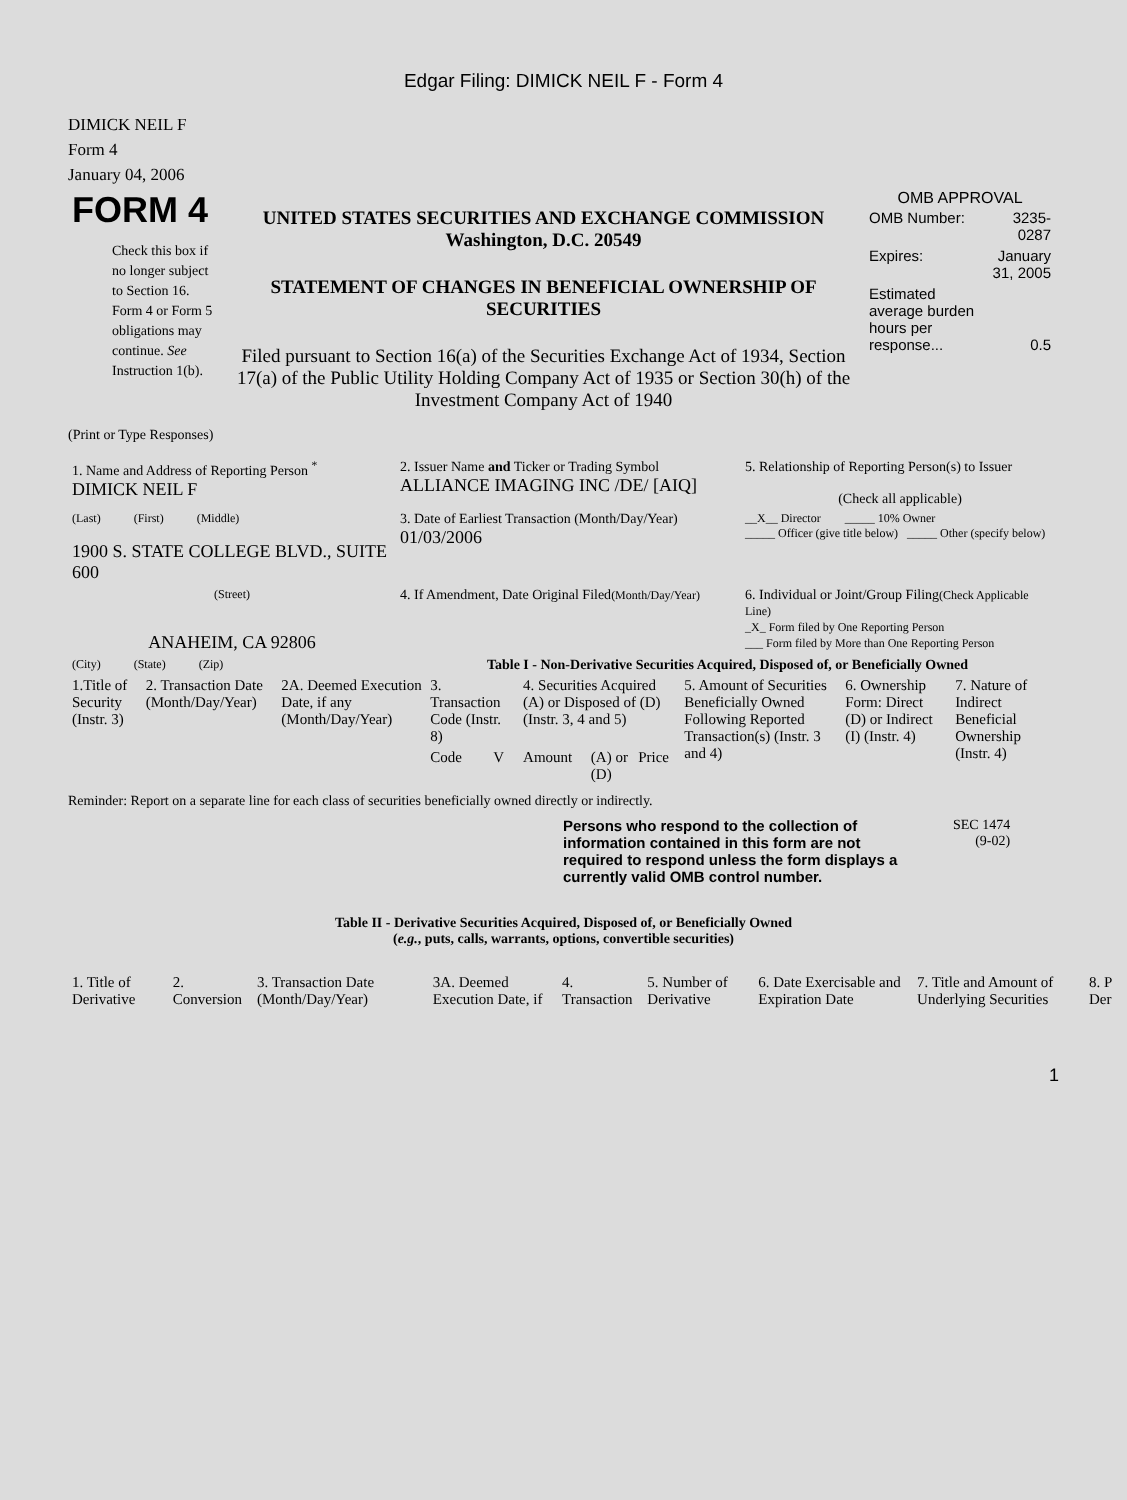Edgar Filing: DIMICK NEIL F - Form 4
DIMICK NEIL F
Form 4
January 04, 2006
| FORM 4 Check this box if no longer subject to Section 16. Form 4 or Form 5 obligations may continue. See Instruction 1(b). | UNITED STATES SECURITIES AND EXCHANGE COMMISSION Washington, D.C. 20549 STATEMENT OF CHANGES IN BENEFICIAL OWNERSHIP OF SECURITIES Filed pursuant to Section 16(a) of the Securities Exchange Act of 1934, Section 17(a) of the Public Utility Holding Company Act of 1935 or Section 30(h) of the Investment Company Act of 1940 | OMB APPROVAL / OMB Number: / 3235-0287 / / Expires: / January 31, 2005 / / Estimated average burden hours per response... / 0.5 / |
(Print or Type Responses)
| 1. Name and Address of Reporting Person <sup>*</sup> DIMICK NEIL F | 2. Issuer Name and Ticker or Trading Symbol ALLIANCE IMAGING INC /DE/ [AIQ] | 5. Relationship of Reporting Person(s) to Issuer (Check all applicable) |
| (Last) (First) (Middle) 1900 S. STATE COLLEGE BLVD., SUITE 600 | 3. Date of Earliest Transaction (Month/Day/Year) 01/03/2006 | __X__ Director _____ 10% Owner _____ Officer (give title below) _____ Other (specify below) |
| (Street) ANAHEIM, CA 92806 | 4. If Amendment, Date Original Filed (Month/Day/Year) | 6. Individual or Joint/Group Filing (Check Applicable Line) _X_ Form filed by One Reporting Person ___ Form filed by More than One Reporting Person |
| (City) (State) (Zip) | Table I - Non-Derivative Securities Acquired, Disposed of, or Beneficially Owned | |
| 1.Title of Security (Instr. 3) | 2. Transaction Date (Month/Day/Year) | 2A. Deemed Execution Date, if any (Month/Day/Year) | 3. Transaction Code (Instr. 8) | | 4. Securities Acquired (A) or Disposed of (D) (Instr. 3, 4 and 5) | | | 5. Amount of Securities Beneficially Owned Following Reported Transaction(s) (Instr. 3 and 4) | 6. Ownership Form: Direct (D) or Indirect (I) (Instr. 4) | 7. Nature of Indirect Beneficial Ownership (Instr. 4) |
| --- | --- | --- | --- | --- | --- | --- | --- | --- | --- | --- |
| | | | Code | V | Amount | (A) or (D) | Price | | | |
Reminder: Report on a separate line for each class of securities beneficially owned directly or indirectly.
Persons who respond to the collection of information contained in this form are not required to respond unless the form displays a currently valid OMB control number.
SEC 1474
(9-02)
Table II - Derivative Securities Acquired, Disposed of, or Beneficially Owned
(e.g., puts, calls, warrants, options, convertible securities)
| 1. Title of Derivative | 2. Conversion | 3. Transaction Date (Month/Day/Year) | 3A. Deemed Execution Date, if | 4. Transaction | 5. Number of Derivative | 6. Date Exercisable and Expiration Date | 7. Title and Amount of Underlying Securities | 8. P Der |
| --- | --- | --- | --- | --- | --- | --- | --- | --- |
1